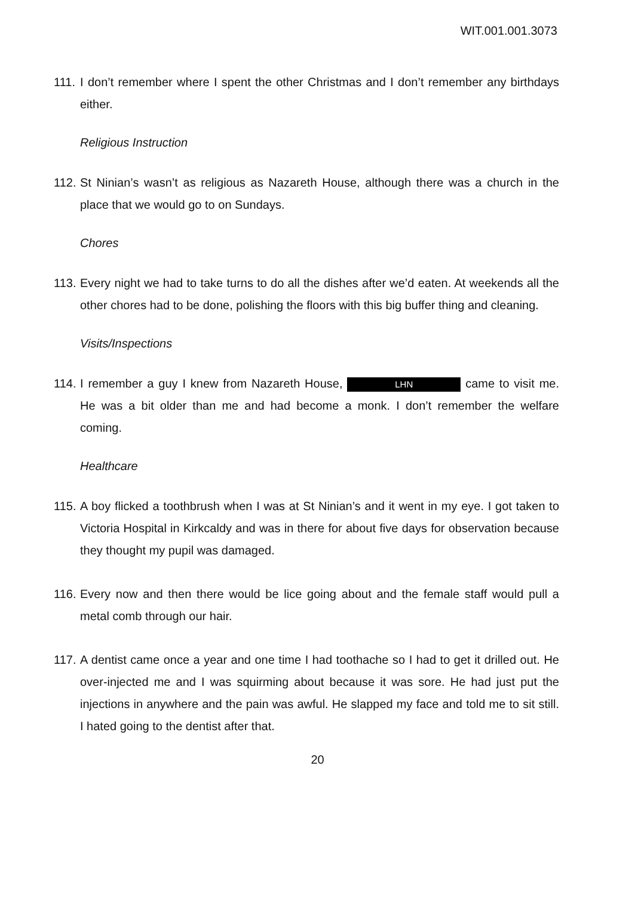WIT.001.001.3073
111. I don’t remember where I spent the other Christmas and I don’t remember any birthdays either.
Religious Instruction
112. St Ninian’s wasn’t as religious as Nazareth House, although there was a church in the place that we would go to on Sundays.
Chores
113. Every night we had to take turns to do all the dishes after we’d eaten. At weekends all the other chores had to be done, polishing the floors with this big buffer thing and cleaning.
Visits/Inspections
114. I remember a guy I knew from Nazareth House, LHN came to visit me. He was a bit older than me and had become a monk. I don’t remember the welfare coming.
Healthcare
115. A boy flicked a toothbrush when I was at St Ninian’s and it went in my eye. I got taken to Victoria Hospital in Kirkcaldy and was in there for about five days for observation because they thought my pupil was damaged.
116. Every now and then there would be lice going about and the female staff would pull a metal comb through our hair.
117. A dentist came once a year and one time I had toothache so I had to get it drilled out. He over-injected me and I was squirming about because it was sore. He had just put the injections in anywhere and the pain was awful. He slapped my face and told me to sit still. I hated going to the dentist after that.
20